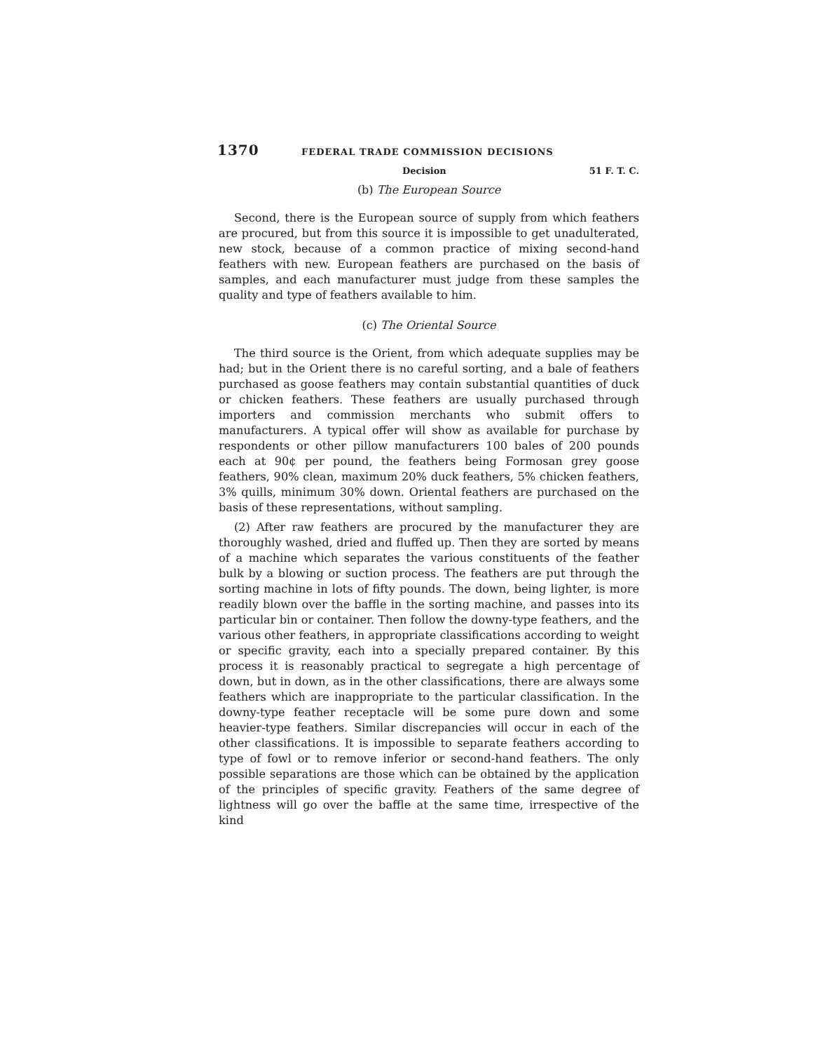1370 FEDERAL TRADE COMMISSION DECISIONS
Decision 51 F. T. C.
(b) The European Source
Second, there is the European source of supply from which feathers are procured, but from this source it is impossible to get unadulterated, new stock, because of a common practice of mixing second-hand feathers with new. European feathers are purchased on the basis of samples, and each manufacturer must judge from these samples the quality and type of feathers available to him.
(c) The Oriental Source
The third source is the Orient, from which adequate supplies may be had; but in the Orient there is no careful sorting, and a bale of feathers purchased as goose feathers may contain substantial quantities of duck or chicken feathers. These feathers are usually purchased through importers and commission merchants who submit offers to manufacturers. A typical offer will show as available for purchase by respondents or other pillow manufacturers 100 bales of 200 pounds each at 90¢ per pound, the feathers being Formosan grey goose feathers, 90% clean, maximum 20% duck feathers, 5% chicken feathers, 3% quills, minimum 30% down. Oriental feathers are purchased on the basis of these representations, without sampling.
(2) After raw feathers are procured by the manufacturer they are thoroughly washed, dried and fluffed up. Then they are sorted by means of a machine which separates the various constituents of the feather bulk by a blowing or suction process. The feathers are put through the sorting machine in lots of fifty pounds. The down, being lighter, is more readily blown over the baffle in the sorting machine, and passes into its particular bin or container. Then follow the downy-type feathers, and the various other feathers, in appropriate classifications according to weight or specific gravity, each into a specially prepared container. By this process it is reasonably practical to segregate a high percentage of down, but in down, as in the other classifications, there are always some feathers which are inappropriate to the particular classification. In the downy-type feather receptacle will be some pure down and some heavier-type feathers. Similar discrepancies will occur in each of the other classifications. It is impossible to separate feathers according to type of fowl or to remove inferior or second-hand feathers. The only possible separations are those which can be obtained by the application of the principles of specific gravity. Feathers of the same degree of lightness will go over the baffle at the same time, irrespective of the kind